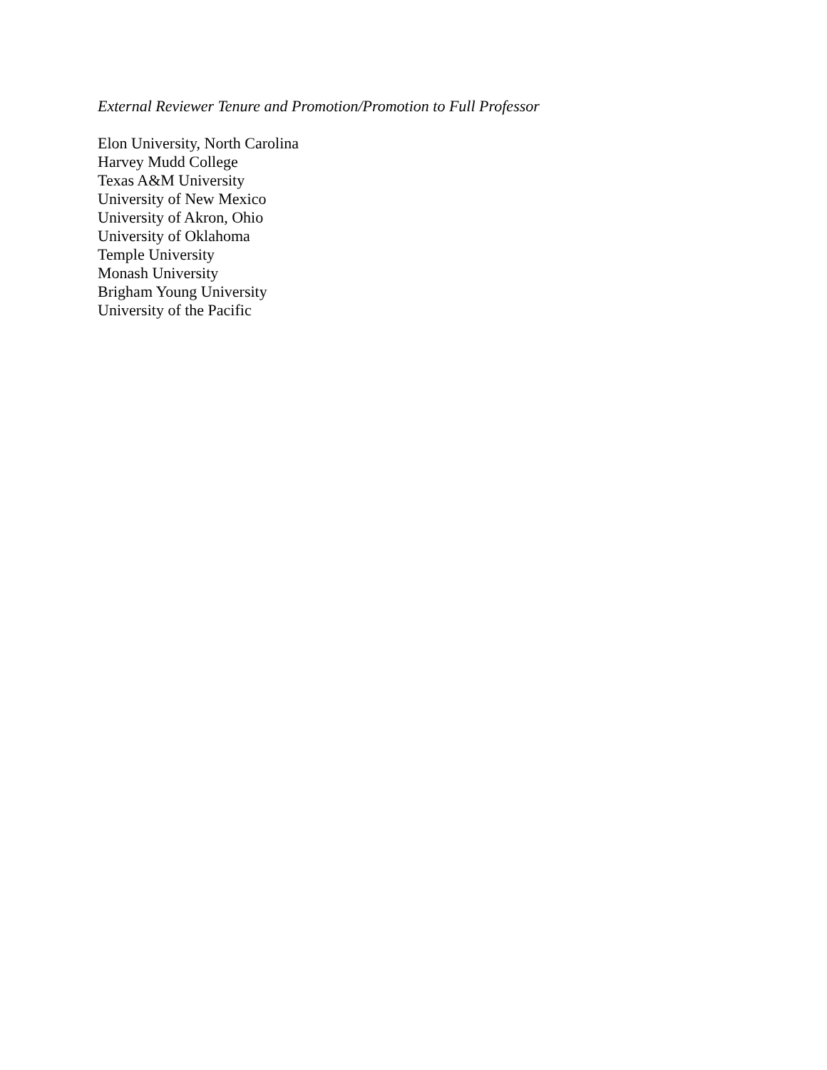External Reviewer Tenure and Promotion/Promotion to Full Professor
Elon University, North Carolina
Harvey Mudd College
Texas A&M University
University of New Mexico
University of Akron, Ohio
University of Oklahoma
Temple University
Monash University
Brigham Young University
University of the Pacific